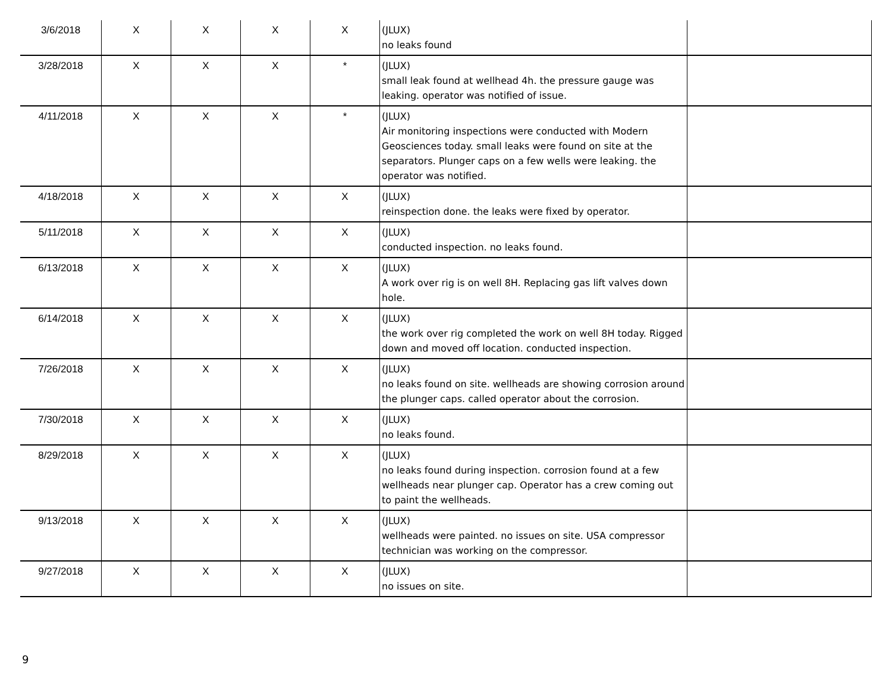| 3/6/2018 | X | X | X | X | (JLUX) no leaks found | |
| 3/28/2018 | X | X | X | * | (JLUX) small leak found at wellhead 4h. the pressure gauge was leaking. operator was notified of issue. | |
| 4/11/2018 | X | X | X | * | (JLUX) Air monitoring inspections were conducted with Modern Geosciences today. small leaks were found on site at the separators. Plunger caps on a few wells were leaking. the operator was notified. | |
| 4/18/2018 | X | X | X | X | (JLUX) reinspection done. the leaks were fixed by operator. | |
| 5/11/2018 | X | X | X | X | (JLUX) conducted inspection. no leaks found. | |
| 6/13/2018 | X | X | X | X | (JLUX) A work over rig is on well 8H. Replacing gas lift valves down hole. | |
| 6/14/2018 | X | X | X | X | (JLUX) the work over rig completed the work on well 8H today. Rigged down and moved off location. conducted inspection. | |
| 7/26/2018 | X | X | X | X | (JLUX) no leaks found on site. wellheads are showing corrosion around the plunger caps. called operator about the corrosion. | |
| 7/30/2018 | X | X | X | X | (JLUX) no leaks found. | |
| 8/29/2018 | X | X | X | X | (JLUX) no leaks found during inspection. corrosion found at a few wellheads near plunger cap. Operator has a crew coming out to paint the wellheads. | |
| 9/13/2018 | X | X | X | X | (JLUX) wellheads were painted. no issues on site. USA compressor technician was working on the compressor. | |
| 9/27/2018 | X | X | X | X | (JLUX) no issues on site. | |
9